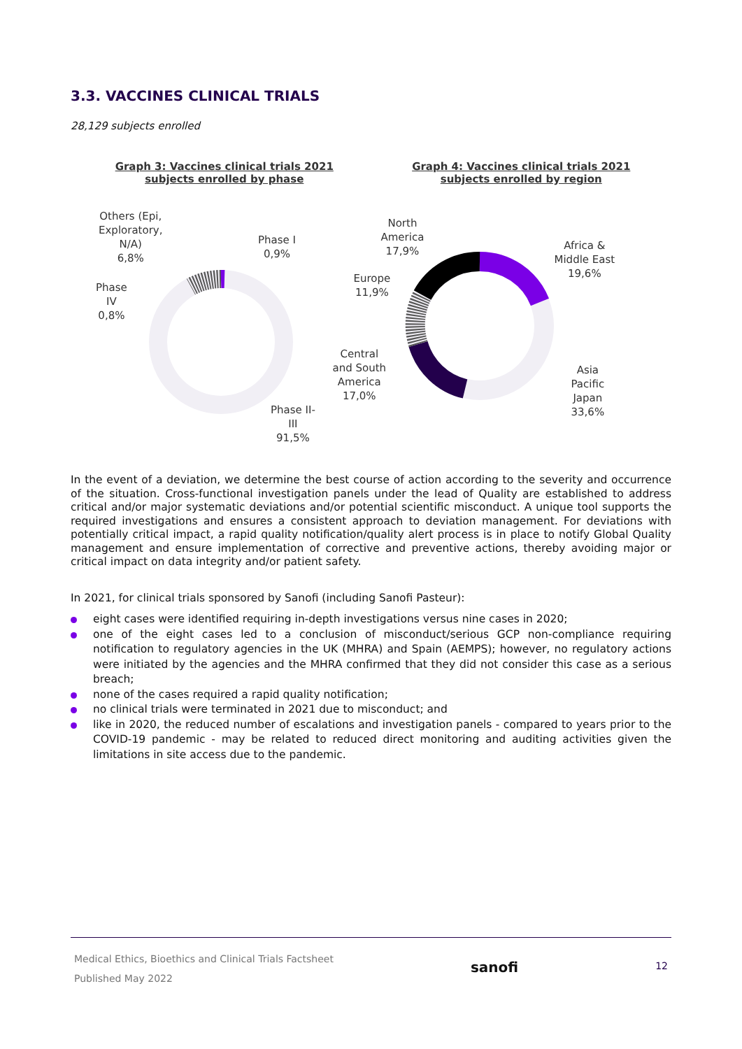3.3. VACCINES CLINICAL TRIALS
28,129 subjects enrolled
Graph 3: Vaccines clinical trials 2021
subjects enrolled by phase
Others (Epi,
Exploratory,
N/A)
6,8%
Phase I
0,9%
Phase
IV
0,8%
Phase II-
III
91,5%
Graph 4: Vaccines clinical trials 2021
subjects enrolled by region
North
America
17,9%
Africa &
Middle East
19,6%
Europe
11,9%
Central
and South
America
17,0%
Asia
Pacific
Japan
33,6%
In the event of a deviation, we determine the best course of action according to the severity and occurrence of the situation. Cross-functional investigation panels under the lead of Quality are established to address critical and/or major systematic deviations and/or potential scientific misconduct. A unique tool supports the required investigations and ensures a consistent approach to deviation management. For deviations with potentially critical impact, a rapid quality notification/quality alert process is in place to notify Global Quality management and ensure implementation of corrective and preventive actions, thereby avoiding major or critical impact on data integrity and/or patient safety.
In 2021, for clinical trials sponsored by Sanofi (including Sanofi Pasteur):
eight cases were identified requiring in-depth investigations versus nine cases in 2020;
one of the eight cases led to a conclusion of misconduct/serious GCP non-compliance requiring notification to regulatory agencies in the UK (MHRA) and Spain (AEMPS); however, no regulatory actions were initiated by the agencies and the MHRA confirmed that they did not consider this case as a serious breach;
none of the cases required a rapid quality notification;
no clinical trials were terminated in 2021 due to misconduct; and
like in 2020, the reduced number of escalations and investigation panels - compared to years prior to the COVID-19 pandemic - may be related to reduced direct monitoring and auditing activities given the limitations in site access due to the pandemic.
Medical Ethics, Bioethics and Clinical Trials Factsheet
Published May 2022
sanofi
12